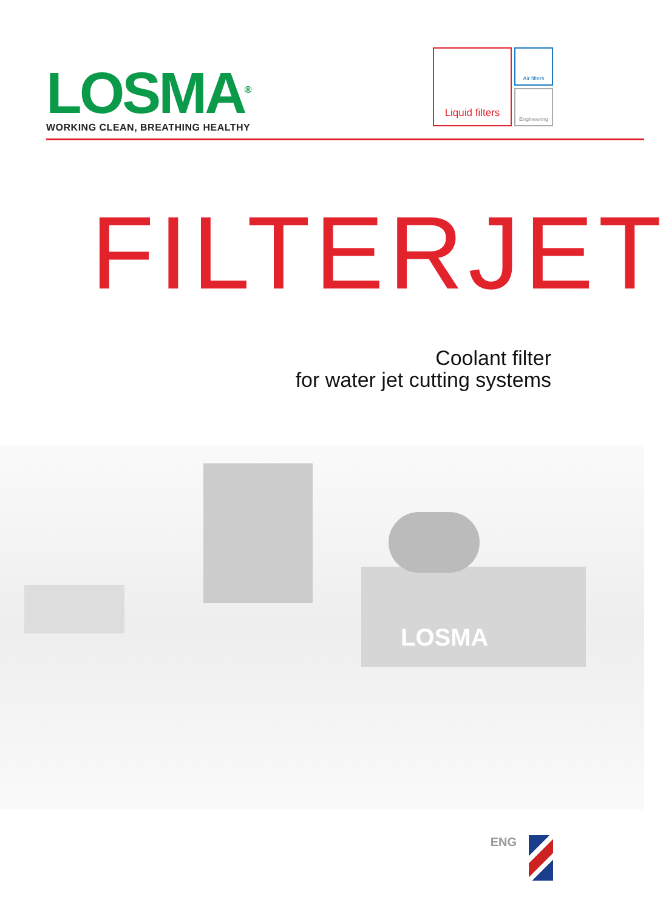LOSMA<sup>®</sup>
WORKING CLEAN, BREATHING HEALTHY
Liquid filters
Air filters
Engineering
FILTERJET
Coolant filter
for water jet cutting systems
LOSMA
ENG